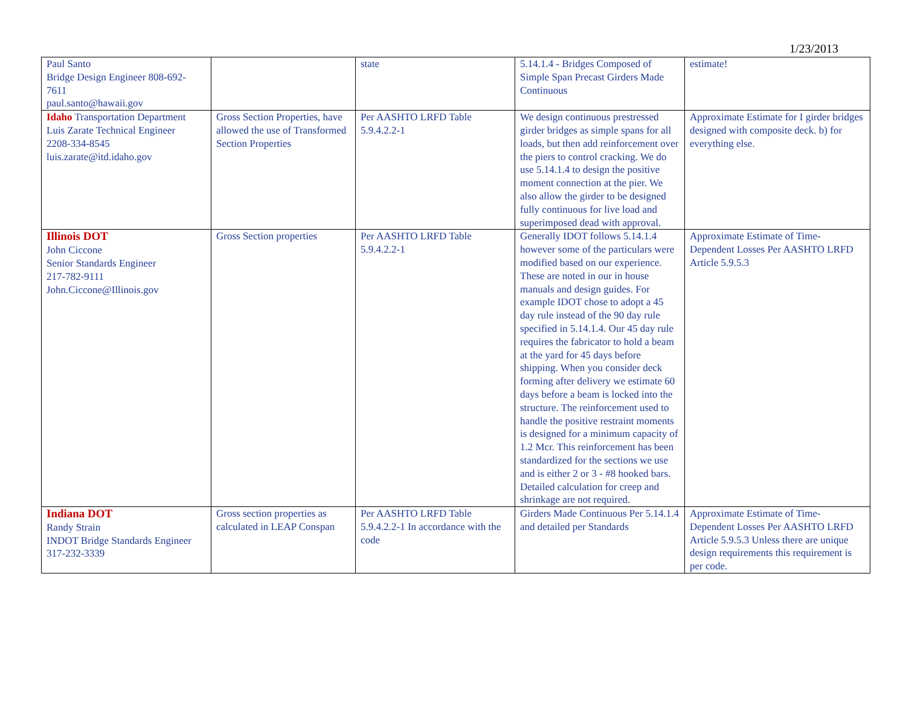1/23/2013
| Paul Santo Bridge Design Engineer 808-692-7611 paul.santo@hawaii.gov | | state | 5.14.1.4 - Bridges Composed of Simple Span Precast Girders Made Continuous | estimate! |
| Idaho Transportation Department Luis Zarate Technical Engineer 2208-334-8545 luis.zarate@itd.idaho.gov | Gross Section Properties, have allowed the use of Transformed Section Properties | Per AASHTO LRFD Table 5.9.4.2.2-1 | We design continuous prestressed girder bridges as simple spans for all loads, but then add reinforcement over the piers to control cracking. We do use 5.14.1.4 to design the positive moment connection at the pier. We also allow the girder to be designed fully continuous for live load and superimposed dead with approval. | Approximate Estimate for I girder bridges designed with composite deck. b) for everything else. |
| Illinois DOT John Ciccone Senior Standards Engineer 217-782-9111 John.Ciccone@Illinois.gov | Gross Section properties | Per AASHTO LRFD Table 5.9.4.2.2-1 | Generally IDOT follows 5.14.1.4 however some of the particulars were modified based on our experience. These are noted in our in house manuals and design guides. For example IDOT chose to adopt a 45 day rule instead of the 90 day rule specified in 5.14.1.4. Our 45 day rule requires the fabricator to hold a beam at the yard for 45 days before shipping. When you consider deck forming after delivery we estimate 60 days before a beam is locked into the structure. The reinforcement used to handle the positive restraint moments is designed for a minimum capacity of 1.2 Mcr. This reinforcement has been standardized for the sections we use and is either 2 or 3 - #8 hooked bars. Detailed calculation for creep and shrinkage are not required. | Approximate Estimate of Time-Dependent Losses Per AASHTO LRFD Article 5.9.5.3 |
| Indiana DOT Randy Strain INDOT Bridge Standards Engineer 317-232-3339 | Gross section properties as calculated in LEAP Conspan | Per AASHTO LRFD Table 5.9.4.2.2-1 In accordance with the code | Girders Made Continuous Per 5.14.1.4 and detailed per Standards | Approximate Estimate of Time-Dependent Losses Per AASHTO LRFD Article 5.9.5.3 Unless there are unique design requirements this requirement is per code. |